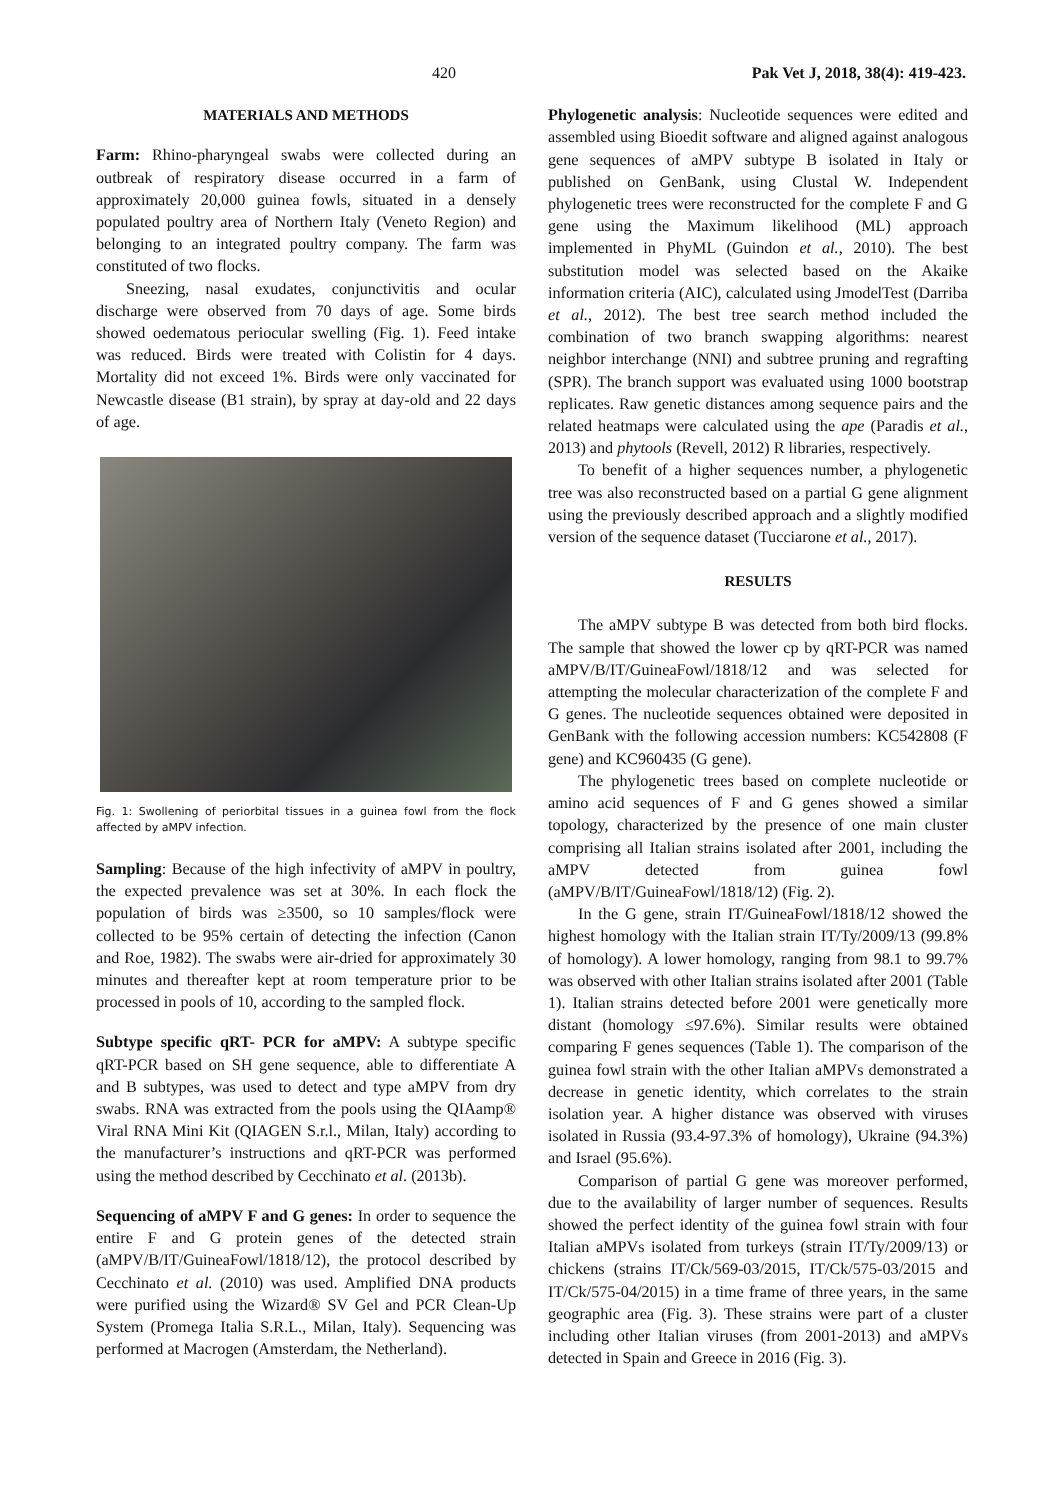420 Pak Vet J, 2018, 38(4): 419-423.
MATERIALS AND METHODS
Farm: Rhino-pharyngeal swabs were collected during an outbreak of respiratory disease occurred in a farm of approximately 20,000 guinea fowls, situated in a densely populated poultry area of Northern Italy (Veneto Region) and belonging to an integrated poultry company. The farm was constituted of two flocks.
Sneezing, nasal exudates, conjunctivitis and ocular discharge were observed from 70 days of age. Some birds showed oedematous periocular swelling (Fig. 1). Feed intake was reduced. Birds were treated with Colistin for 4 days. Mortality did not exceed 1%. Birds were only vaccinated for Newcastle disease (B1 strain), by spray at day-old and 22 days of age.
Fig. 1: Swollening of periorbital tissues in a guinea fowl from the flock affected by aMPV infection.
Sampling: Because of the high infectivity of aMPV in poultry, the expected prevalence was set at 30%. In each flock the population of birds was ≥3500, so 10 samples/flock were collected to be 95% certain of detecting the infection (Canon and Roe, 1982). The swabs were air-dried for approximately 30 minutes and thereafter kept at room temperature prior to be processed in pools of 10, according to the sampled flock.
Subtype specific qRT- PCR for aMPV: A subtype specific qRT-PCR based on SH gene sequence, able to differentiate A and B subtypes, was used to detect and type aMPV from dry swabs. RNA was extracted from the pools using the QIAamp® Viral RNA Mini Kit (QIAGEN S.r.l., Milan, Italy) according to the manufacturer’s instructions and qRT-PCR was performed using the method described by Cecchinato et al. (2013b).
Sequencing of aMPV F and G genes: In order to sequence the entire F and G protein genes of the detected strain (aMPV/B/IT/GuineaFowl/1818/12), the protocol described by Cecchinato et al. (2010) was used. Amplified DNA products were purified using the Wizard® SV Gel and PCR Clean-Up System (Promega Italia S.R.L., Milan, Italy). Sequencing was performed at Macrogen (Amsterdam, the Netherland).
Phylogenetic analysis: Nucleotide sequences were edited and assembled using Bioedit software and aligned against analogous gene sequences of aMPV subtype B isolated in Italy or published on GenBank, using Clustal W. Independent phylogenetic trees were reconstructed for the complete F and G gene using the Maximum likelihood (ML) approach implemented in PhyML (Guindon et al., 2010). The best substitution model was selected based on the Akaike information criteria (AIC), calculated using JmodelTest (Darriba et al., 2012). The best tree search method included the combination of two branch swapping algorithms: nearest neighbor interchange (NNI) and subtree pruning and regrafting (SPR). The branch support was evaluated using 1000 bootstrap replicates. Raw genetic distances among sequence pairs and the related heatmaps were calculated using the ape (Paradis et al., 2013) and phytools (Revell, 2012) R libraries, respectively.
To benefit of a higher sequences number, a phylogenetic tree was also reconstructed based on a partial G gene alignment using the previously described approach and a slightly modified version of the sequence dataset (Tucciarone et al., 2017).
RESULTS
The aMPV subtype B was detected from both bird flocks. The sample that showed the lower cp by qRT-PCR was named aMPV/B/IT/GuineaFowl/1818/12 and was selected for attempting the molecular characterization of the complete F and G genes. The nucleotide sequences obtained were deposited in GenBank with the following accession numbers: KC542808 (F gene) and KC960435 (G gene).
The phylogenetic trees based on complete nucleotide or amino acid sequences of F and G genes showed a similar topology, characterized by the presence of one main cluster comprising all Italian strains isolated after 2001, including the aMPV detected from guinea fowl (aMPV/B/IT/GuineaFowl/1818/12) (Fig. 2).
In the G gene, strain IT/GuineaFowl/1818/12 showed the highest homology with the Italian strain IT/Ty/2009/13 (99.8% of homology). A lower homology, ranging from 98.1 to 99.7% was observed with other Italian strains isolated after 2001 (Table 1). Italian strains detected before 2001 were genetically more distant (homology ≤97.6%). Similar results were obtained comparing F genes sequences (Table 1). The comparison of the guinea fowl strain with the other Italian aMPVs demonstrated a decrease in genetic identity, which correlates to the strain isolation year. A higher distance was observed with viruses isolated in Russia (93.4-97.3% of homology), Ukraine (94.3%) and Israel (95.6%).
Comparison of partial G gene was moreover performed, due to the availability of larger number of sequences. Results showed the perfect identity of the guinea fowl strain with four Italian aMPVs isolated from turkeys (strain IT/Ty/2009/13) or chickens (strains IT/Ck/569-03/2015, IT/Ck/575-03/2015 and IT/Ck/575-04/2015) in a time frame of three years, in the same geographic area (Fig. 3). These strains were part of a cluster including other Italian viruses (from 2001-2013) and aMPVs detected in Spain and Greece in 2016 (Fig. 3).